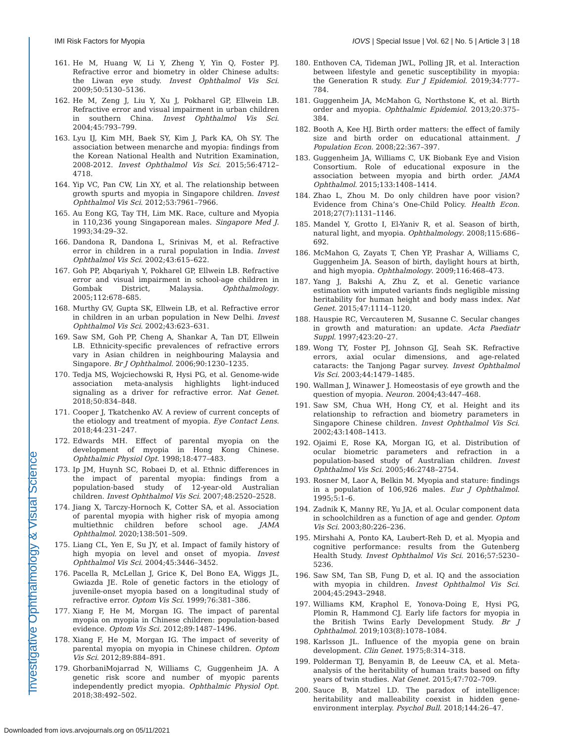IMI Risk Factors for Myopia IOVS | Special Issue | Vol. 62 | No. 5 | Article 3 | 18
Investigative Ophthalmology & Visual Science
161. He M, Huang W, Li Y, Zheng Y, Yin Q, Foster PJ. Refractive error and biometry in older Chinese adults: the Liwan eye study. Invest Ophthalmol Vis Sci. 2009;50:5130–5136.
162. He M, Zeng J, Liu Y, Xu J, Pokharel GP, Ellwein LB. Refractive error and visual impairment in urban children in southern China. Invest Ophthalmol Vis Sci. 2004;45:793–799.
163. Lyu IJ, Kim MH, Baek SY, Kim J, Park KA, Oh SY. The association between menarche and myopia: findings from the Korean National Health and Nutrition Examination, 2008-2012. Invest Ophthalmol Vis Sci. 2015;56:4712–4718.
164. Yip VC, Pan CW, Lin XY, et al. The relationship between growth spurts and myopia in Singapore children. Invest Ophthalmol Vis Sci. 2012;53:7961–7966.
165. Au Eong KG, Tay TH, Lim MK. Race, culture and Myopia in 110,236 young Singaporean males. Singapore Med J. 1993;34:29–32.
166. Dandona R, Dandona L, Srinivas M, et al. Refractive error in children in a rural population in India. Invest Ophthalmol Vis Sci. 2002;43:615–622.
167. Goh PP, Abqariyah Y, Pokharel GP, Ellwein LB. Refractive error and visual impairment in school-age children in Gombak District, Malaysia. Ophthalmology. 2005;112:678–685.
168. Murthy GV, Gupta SK, Ellwein LB, et al. Refractive error in children in an urban population in New Delhi. Invest Ophthalmol Vis Sci. 2002;43:623–631.
169. Saw SM, Goh PP, Cheng A, Shankar A, Tan DT, Ellwein LB. Ethnicity-specific prevalences of refractive errors vary in Asian children in neighbouring Malaysia and Singapore. Br J Ophthalmol. 2006;90:1230–1235.
170. Tedja MS, Wojciechowski R, Hysi PG, et al. Genome-wide association meta-analysis highlights light-induced signaling as a driver for refractive error. Nat Genet. 2018;50:834–848.
171. Cooper J, Tkatchenko AV. A review of current concepts of the etiology and treatment of myopia. Eye Contact Lens. 2018;44:231–247.
172. Edwards MH. Effect of parental myopia on the development of myopia in Hong Kong Chinese. Ophthalmic Physiol Opt. 1998;18:477–483.
173. Ip JM, Huynh SC, Robaei D, et al. Ethnic differences in the impact of parental myopia: findings from a population-based study of 12-year-old Australian children. Invest Ophthalmol Vis Sci. 2007;48:2520–2528.
174. Jiang X, Tarczy-Hornoch K, Cotter SA, et al. Association of parental myopia with higher risk of myopia among multiethnic children before school age. JAMA Ophthalmol. 2020;138:501–509.
175. Liang CL, Yen E, Su JY, et al. Impact of family history of high myopia on level and onset of myopia. Invest Ophthalmol Vis Sci. 2004;45:3446–3452.
176. Pacella R, McLellan J, Grice K, Del Bono EA, Wiggs JL, Gwiazda JE. Role of genetic factors in the etiology of juvenile-onset myopia based on a longitudinal study of refractive error. Optom Vis Sci. 1999;76:381–386.
177. Xiang F, He M, Morgan IG. The impact of parental myopia on myopia in Chinese children: population-based evidence. Optom Vis Sci. 2012;89:1487–1496.
178. Xiang F, He M, Morgan IG. The impact of severity of parental myopia on myopia in Chinese children. Optom Vis Sci. 2012;89:884–891.
179. GhorbaniMojarrad N, Williams C, Guggenheim JA. A genetic risk score and number of myopic parents independently predict myopia. Ophthalmic Physiol Opt. 2018;38:492–502.
180. Enthoven CA, Tideman JWL, Polling JR, et al. Interaction between lifestyle and genetic susceptibility in myopia: the Generation R study. Eur J Epidemiol. 2019;34:777–784.
181. Guggenheim JA, McMahon G, Northstone K, et al. Birth order and myopia. Ophthalmic Epidemiol. 2013;20:375–384.
182. Booth A, Kee HJ. Birth order matters: the effect of family size and birth order on educational attainment. J Population Econ. 2008;22:367–397.
183. Guggenheim JA, Williams C, UK Biobank Eye and Vision Consortium. Role of educational exposure in the association between myopia and birth order. JAMA Ophthalmol. 2015;133:1408–1414.
184. Zhao L, Zhou M. Do only children have poor vision? Evidence from China’s One-Child Policy. Health Econ. 2018;27(7):1131–1146.
185. Mandel Y, Grotto I, El-Yaniv R, et al. Season of birth, natural light, and myopia. Ophthalmology. 2008;115:686–692.
186. McMahon G, Zayats T, Chen YP, Prashar A, Williams C, Guggenheim JA. Season of birth, daylight hours at birth, and high myopia. Ophthalmology. 2009;116:468–473.
187. Yang J, Bakshi A, Zhu Z, et al. Genetic variance estimation with imputed variants finds negligible missing heritability for human height and body mass index. Nat Genet. 2015;47:1114–1120.
188. Hauspie RC, Vercauteren M, Susanne C. Secular changes in growth and maturation: an update. Acta Paediatr Suppl. 1997;423:20–27.
189. Wong TY, Foster PJ, Johnson GJ, Seah SK. Refractive errors, axial ocular dimensions, and age-related cataracts: the Tanjong Pagar survey. Invest Ophthalmol Vis Sci. 2003;44:1479–1485.
190. Wallman J, Winawer J. Homeostasis of eye growth and the question of myopia. Neuron. 2004;43:447–468.
191. Saw SM, Chua WH, Hong CY, et al. Height and its relationship to refraction and biometry parameters in Singapore Chinese children. Invest Ophthalmol Vis Sci. 2002;43:1408–1413.
192. Ojaimi E, Rose KA, Morgan IG, et al. Distribution of ocular biometric parameters and refraction in a population-based study of Australian children. Invest Ophthalmol Vis Sci. 2005;46:2748–2754.
193. Rosner M, Laor A, Belkin M. Myopia and stature: findings in a population of 106,926 males. Eur J Ophthalmol. 1995;5:1–6.
194. Zadnik K, Manny RE, Yu JA, et al. Ocular component data in schoolchildren as a function of age and gender. Optom Vis Sci. 2003;80:226–236.
195. Mirshahi A, Ponto KA, Laubert-Reh D, et al. Myopia and cognitive performance: results from the Gutenberg Health Study. Invest Ophthalmol Vis Sci. 2016;57:5230–5236.
196. Saw SM, Tan SB, Fung D, et al. IQ and the association with myopia in children. Invest Ophthalmol Vis Sci. 2004;45:2943–2948.
197. Williams KM, Kraphol E, Yonova-Doing E, Hysi PG, Plomin R, Hammond CJ. Early life factors for myopia in the British Twins Early Development Study. Br J Ophthalmol. 2019;103(8):1078–1084.
198. Karlsson JL. Influence of the myopia gene on brain development. Clin Genet. 1975;8:314–318.
199. Polderman TJ, Benyamin B, de Leeuw CA, et al. Meta-analysis of the heritability of human traits based on fifty years of twin studies. Nat Genet. 2015;47:702–709.
200. Sauce B, Matzel LD. The paradox of intelligence: heritability and malleability coexist in hidden gene-environment interplay. Psychol Bull. 2018;144:26–47.
Downloaded from iovs.arvojournals.org on 05/11/2021